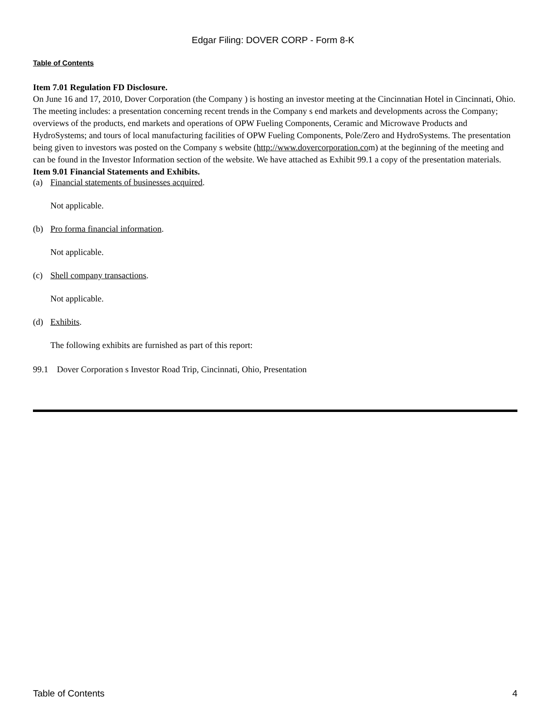Edgar Filing: DOVER CORP - Form 8-K
Table of Contents
Item 7.01 Regulation FD Disclosure.
On June 16 and 17, 2010, Dover Corporation (the Company ) is hosting an investor meeting at the Cincinnatian Hotel in Cincinnati, Ohio. The meeting includes: a presentation concerning recent trends in the Company s end markets and developments across the Company; overviews of the products, end markets and operations of OPW Fueling Components, Ceramic and Microwave Products and HydroSystems; and tours of local manufacturing facilities of OPW Fueling Components, Pole/Zero and HydroSystems. The presentation being given to investors was posted on the Company s website (http://www.dovercorporation.com) at the beginning of the meeting and can be found in the Investor Information section of the website. We have attached as Exhibit 99.1 a copy of the presentation materials.
Item 9.01 Financial Statements and Exhibits.
(a) Financial statements of businesses acquired.
Not applicable.
(b) Pro forma financial information.
Not applicable.
(c) Shell company transactions.
Not applicable.
(d) Exhibits.
The following exhibits are furnished as part of this report:
99.1 Dover Corporation s Investor Road Trip, Cincinnati, Ohio, Presentation
Table of Contents 4